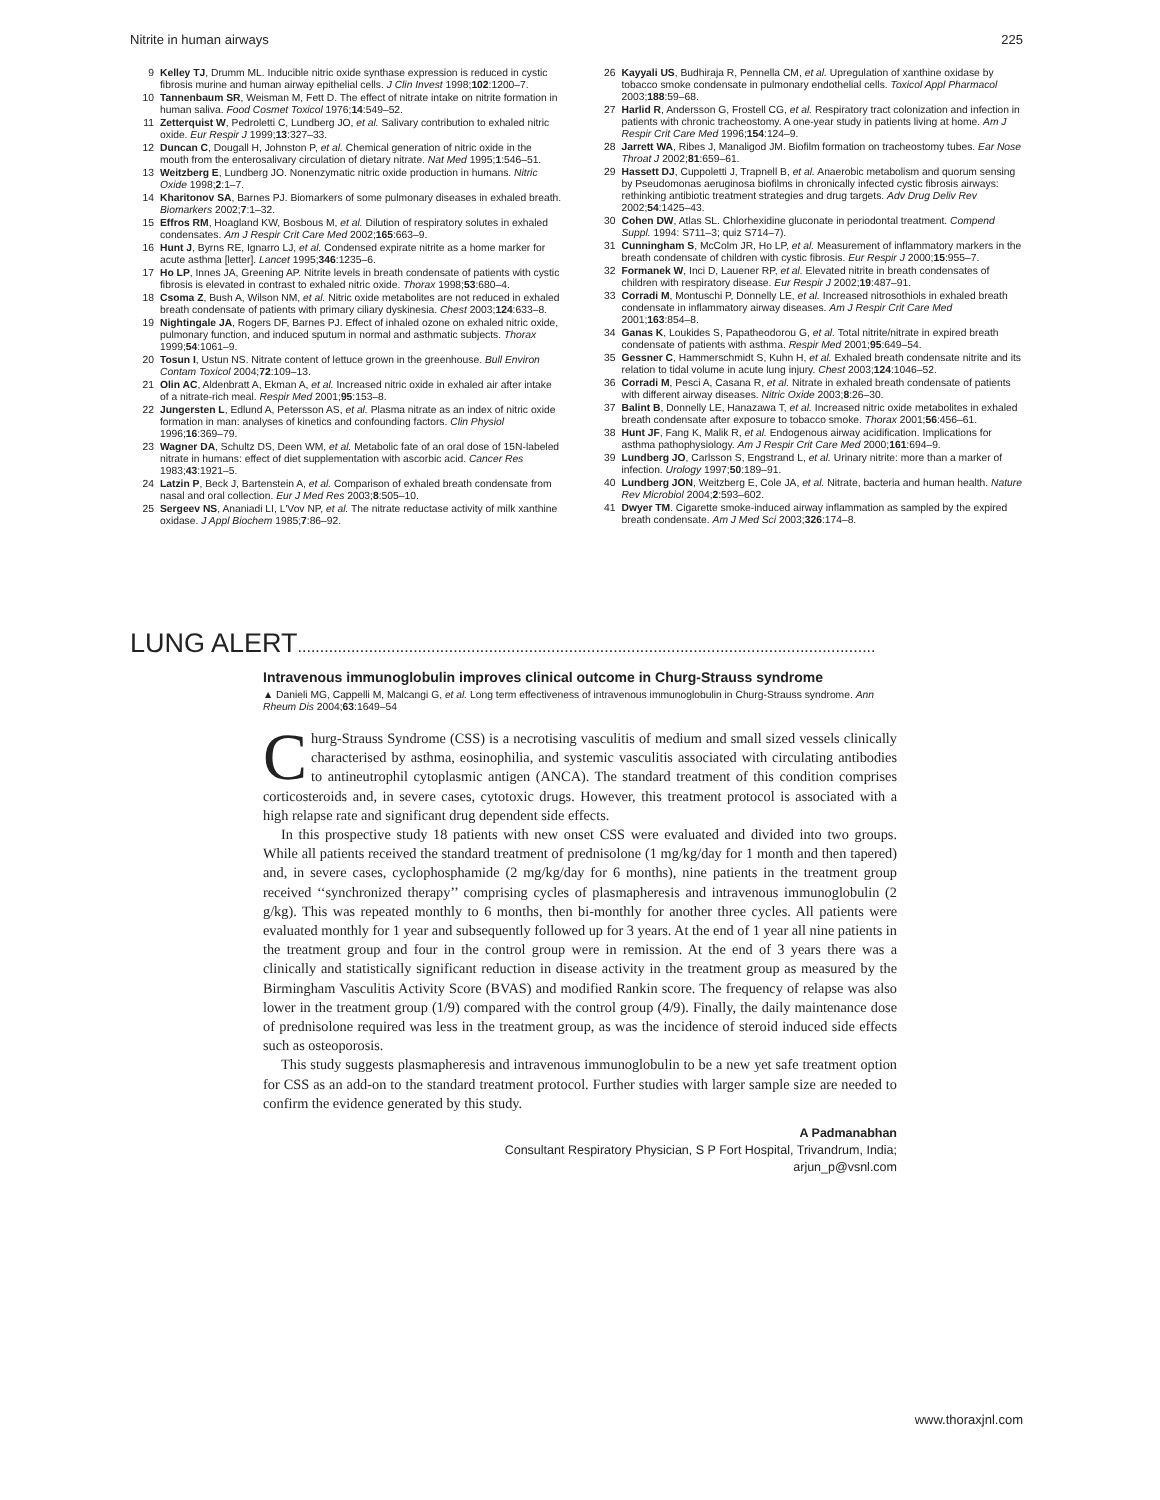Nitrite in human airways 225
9 Kelley TJ, Drumm ML. Inducible nitric oxide synthase expression is reduced in cystic fibrosis murine and human airway epithelial cells. J Clin Invest 1998;102:1200–7.
10 Tannenbaum SR, Weisman M, Fett D. The effect of nitrate intake on nitrite formation in human saliva. Food Cosmet Toxicol 1976;14:549–52.
11 Zetterquist W, Pedroletti C, Lundberg JO, et al. Salivary contribution to exhaled nitric oxide. Eur Respir J 1999;13:327–33.
12 Duncan C, Dougall H, Johnston P, et al. Chemical generation of nitric oxide in the mouth from the enterosalivary circulation of dietary nitrate. Nat Med 1995;1:546–51.
13 Weitzberg E, Lundberg JO. Nonenzymatic nitric oxide production in humans. Nitric Oxide 1998;2:1–7.
14 Kharitonov SA, Barnes PJ. Biomarkers of some pulmonary diseases in exhaled breath. Biomarkers 2002;7:1–32.
15 Effros RM, Hoagland KW, Bosbous M, et al. Dilution of respiratory solutes in exhaled condensates. Am J Respir Crit Care Med 2002;165:663–9.
16 Hunt J, Byrns RE, Ignarro LJ, et al. Condensed expirate nitrite as a home marker for acute asthma [letter]. Lancet 1995;346:1235–6.
17 Ho LP, Innes JA, Greening AP. Nitrite levels in breath condensate of patients with cystic fibrosis is elevated in contrast to exhaled nitric oxide. Thorax 1998;53:680–4.
18 Csoma Z, Bush A, Wilson NM, et al. Nitric oxide metabolites are not reduced in exhaled breath condensate of patients with primary ciliary dyskinesia. Chest 2003;124:633–8.
19 Nightingale JA, Rogers DF, Barnes PJ. Effect of inhaled ozone on exhaled nitric oxide, pulmonary function, and induced sputum in normal and asthmatic subjects. Thorax 1999;54:1061–9.
20 Tosun I, Ustun NS. Nitrate content of lettuce grown in the greenhouse. Bull Environ Contam Toxicol 2004;72:109–13.
21 Olin AC, Aldenbratt A, Ekman A, et al. Increased nitric oxide in exhaled air after intake of a nitrate-rich meal. Respir Med 2001;95:153–8.
22 Jungersten L, Edlund A, Petersson AS, et al. Plasma nitrate as an index of nitric oxide formation in man: analyses of kinetics and confounding factors. Clin Physiol 1996;16:369–79.
23 Wagner DA, Schultz DS, Deen WM, et al. Metabolic fate of an oral dose of 15N-labeled nitrate in humans: effect of diet supplementation with ascorbic acid. Cancer Res 1983;43:1921–5.
24 Latzin P, Beck J, Bartenstein A, et al. Comparison of exhaled breath condensate from nasal and oral collection. Eur J Med Res 2003;8:505–10.
25 Sergeev NS, Ananiadi LI, L'Vov NP, et al. The nitrate reductase activity of milk xanthine oxidase. J Appl Biochem 1985;7:86–92.
26 Kayyali US, Budhiraja R, Pennella CM, et al. Upregulation of xanthine oxidase by tobacco smoke condensate in pulmonary endothelial cells. Toxicol Appl Pharmacol 2003;188:59–68.
27 Harlid R, Andersson G, Frostell CG, et al. Respiratory tract colonization and infection in patients with chronic tracheostomy. A one-year study in patients living at home. Am J Respir Crit Care Med 1996;154:124–9.
28 Jarrett WA, Ribes J, Manaligod JM. Biofilm formation on tracheostomy tubes. Ear Nose Throat J 2002;81:659–61.
29 Hassett DJ, Cuppoletti J, Trapnell B, et al. Anaerobic metabolism and quorum sensing by Pseudomonas aeruginosa biofilms in chronically infected cystic fibrosis airways: rethinking antibiotic treatment strategies and drug targets. Adv Drug Deliv Rev 2002;54:1425–43.
30 Cohen DW, Atlas SL. Chlorhexidine gluconate in periodontal treatment. Compend Suppl. 1994: S711–3; quiz S714–7).
31 Cunningham S, McColm JR, Ho LP, et al. Measurement of inflammatory markers in the breath condensate of children with cystic fibrosis. Eur Respir J 2000;15:955–7.
32 Formanek W, Inci D, Lauener RP, et al. Elevated nitrite in breath condensates of children with respiratory disease. Eur Respir J 2002;19:487–91.
33 Corradi M, Montuschi P, Donnelly LE, et al. Increased nitrosothiols in exhaled breath condensate in inflammatory airway diseases. Am J Respir Crit Care Med 2001;163:854–8.
34 Ganas K, Loukides S, Papatheodorou G, et al. Total nitrite/nitrate in expired breath condensate of patients with asthma. Respir Med 2001;95:649–54.
35 Gessner C, Hammerschmidt S, Kuhn H, et al. Exhaled breath condensate nitrite and its relation to tidal volume in acute lung injury. Chest 2003;124:1046–52.
36 Corradi M, Pesci A, Casana R, et al. Nitrate in exhaled breath condensate of patients with different airway diseases. Nitric Oxide 2003;8:26–30.
37 Balint B, Donnelly LE, Hanazawa T, et al. Increased nitric oxide metabolites in exhaled breath condensate after exposure to tobacco smoke. Thorax 2001;56:456–61.
38 Hunt JF, Fang K, Malik R, et al. Endogenous airway acidification. Implications for asthma pathophysiology. Am J Respir Crit Care Med 2000;161:694–9.
39 Lundberg JO, Carlsson S, Engstrand L, et al. Urinary nitrite: more than a marker of infection. Urology 1997;50:189–91.
40 Lundberg JON, Weitzberg E, Cole JA, et al. Nitrate, bacteria and human health. Nature Rev Microbiol 2004;2:593–602.
41 Dwyer TM. Cigarette smoke-induced airway inflammation as sampled by the expired breath condensate. Am J Med Sci 2003;326:174–8.
LUNG ALERT..................................................................................................................................
Intravenous immunoglobulin improves clinical outcome in Churg-Strauss syndrome
▲ Danieli MG, Cappelli M, Malcangi G, et al. Long term effectiveness of intravenous immunoglobulin in Churg-Strauss syndrome. Ann Rheum Dis 2004;63:1649–54
Churg-Strauss Syndrome (CSS) is a necrotising vasculitis of medium and small sized vessels clinically characterised by asthma, eosinophilia, and systemic vasculitis associated with circulating antibodies to antineutrophil cytoplasmic antigen (ANCA). The standard treatment of this condition comprises corticosteroids and, in severe cases, cytotoxic drugs. However, this treatment protocol is associated with a high relapse rate and significant drug dependent side effects.
In this prospective study 18 patients with new onset CSS were evaluated and divided into two groups. While all patients received the standard treatment of prednisolone (1 mg/kg/day for 1 month and then tapered) and, in severe cases, cyclophosphamide (2 mg/kg/day for 6 months), nine patients in the treatment group received ‘‘synchronized therapy’’ comprising cycles of plasmapheresis and intravenous immunoglobulin (2 g/kg). This was repeated monthly to 6 months, then bi-monthly for another three cycles. All patients were evaluated monthly for 1 year and subsequently followed up for 3 years. At the end of 1 year all nine patients in the treatment group and four in the control group were in remission. At the end of 3 years there was a clinically and statistically significant reduction in disease activity in the treatment group as measured by the Birmingham Vasculitis Activity Score (BVAS) and modified Rankin score. The frequency of relapse was also lower in the treatment group (1/9) compared with the control group (4/9). Finally, the daily maintenance dose of prednisolone required was less in the treatment group, as was the incidence of steroid induced side effects such as osteoporosis.
This study suggests plasmapheresis and intravenous immunoglobulin to be a new yet safe treatment option for CSS as an add-on to the standard treatment protocol. Further studies with larger sample size are needed to confirm the evidence generated by this study.
A Padmanabhan
Consultant Respiratory Physician, S P Fort Hospital, Trivandrum, India;
arjun_p@vsnl.com
www.thoraxjnl.com